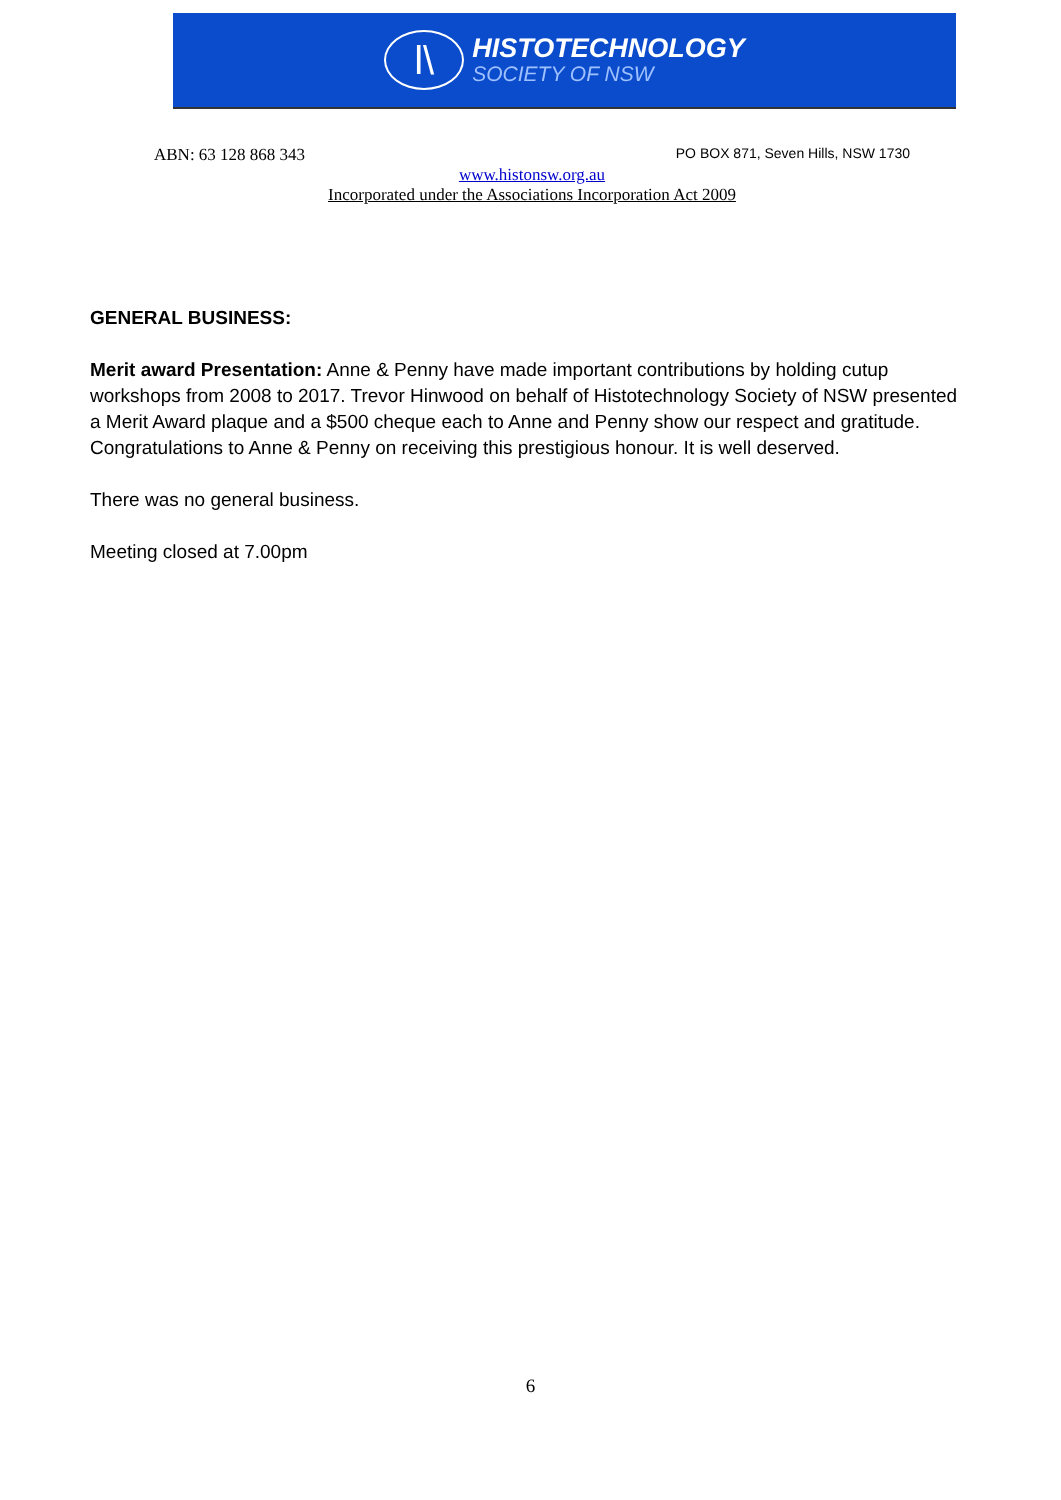l\
HISTOTECHNOLOGY
SOCIETY OF NSW
ABN: 63 128 868 343 PO BOX 871, Seven Hills, NSW 1730
www.histonsw.org.au
Incorporated under the Associations Incorporation Act 2009
GENERAL BUSINESS:
Merit award Presentation: Anne & Penny have made important contributions by holding cutup workshops from 2008 to 2017. Trevor Hinwood on behalf of Histotechnology Society of NSW presented a Merit Award plaque and a $500 cheque each to Anne and Penny show our respect and gratitude. Congratulations to Anne & Penny on receiving this prestigious honour. It is well deserved.
There was no general business.
Meeting closed at 7.00pm
6